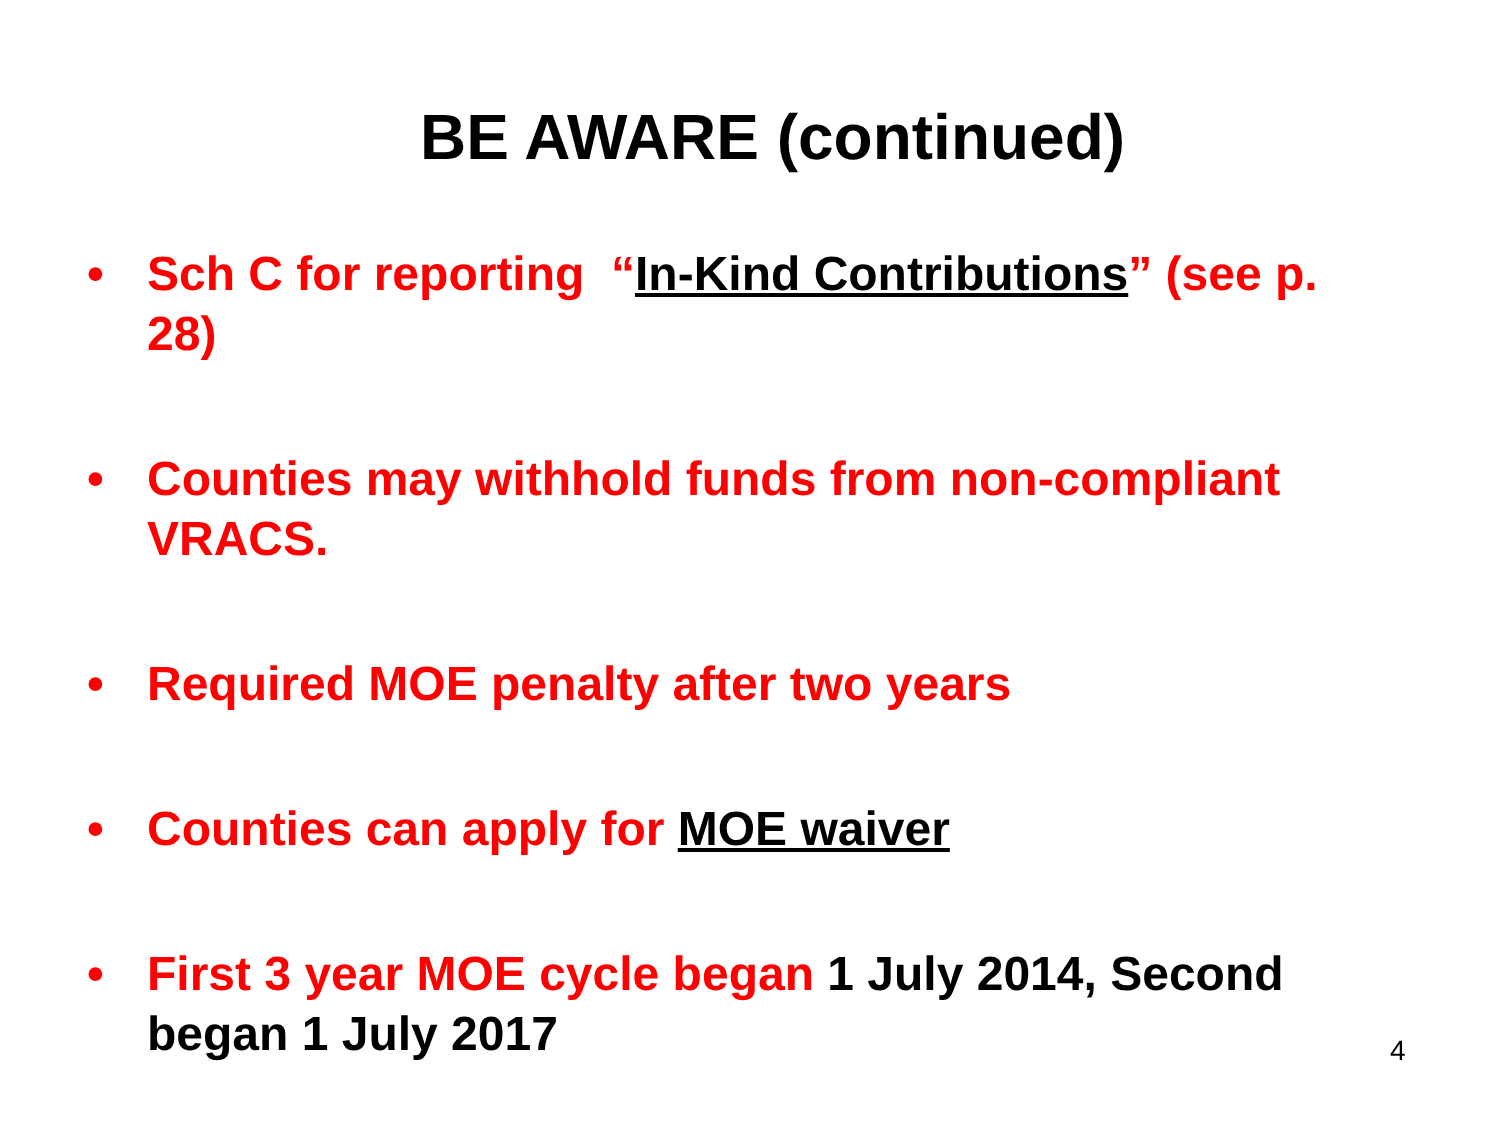BE AWARE (continued)
• Sch C for reporting “In-Kind Contributions” (see p. 28)
• Counties may withhold funds from non-compliant VRACS.
• Required MOE penalty after two years
• Counties can apply for MOE waiver
• First 3 year MOE cycle began 1 July 2014, Second began 1 July 2017
4